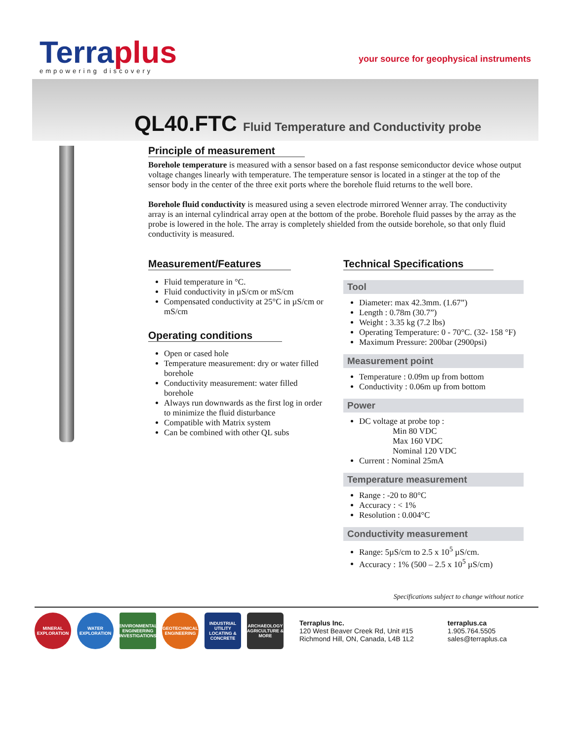Terraplus
empowering discovery
your source for geophysical instruments
QL40.FTC Fluid Temperature and Conductivity probe
Principle of measurement
Borehole temperature is measured with a sensor based on a fast response semiconductor device whose output voltage changes linearly with temperature. The temperature sensor is located in a stinger at the top of the sensor body in the center of the three exit ports where the borehole fluid returns to the well bore.
Borehole fluid conductivity is measured using a seven electrode mirrored Wenner array. The conductivity array is an internal cylindrical array open at the bottom of the probe. Borehole fluid passes by the array as the probe is lowered in the hole. The array is completely shielded from the outside borehole, so that only fluid conductivity is measured.
Measurement/Features
Fluid temperature in °C.
Fluid conductivity in µS/cm or mS/cm
Compensated conductivity at 25°C in µS/cm or mS/cm
Operating conditions
Open or cased hole
Temperature measurement: dry or water filled borehole
Conductivity measurement: water filled borehole
Always run downwards as the first log in order to minimize the fluid disturbance
Compatible with Matrix system
Can be combined with other QL subs
Technical Specifications
Tool
Diameter: max 42.3mm. (1.67”)
Length : 0.78m (30.7”)
Weight : 3.35 kg (7.2 lbs)
Operating Temperature: 0 - 70°C. (32- 158 °F)
Maximum Pressure: 200bar (2900psi)
Measurement point
Temperature : 0.09m up from bottom
Conductivity : 0.06m up from bottom
Power
DC voltage at probe top :
Min 80 VDC
Max 160 VDC
Nominal 120 VDC
Current : Nominal 25mA
Temperature measurement
Range : -20 to 80°C
Accuracy : < 1%
Resolution : 0.004°C
Conductivity measurement
Range: 5µS/cm to 2.5 x 10<sup>5</sup> µS/cm.
Accuracy : 1% (500 – 2.5 x 10<sup>5</sup> µS/cm)
Specifications subject to change without notice
MINERAL EXPLORATION
WATER EXPLORATION
ENVIRONMENTAL ENGINEERING INVESTIGATIONS
GEOTECHNICAL ENGINEERING
INDUSTRIAL UTILITY LOCATING & CONCRETE
ARCHAEOLOGY AGRICULTURE & MORE
Terraplus Inc.
120 West Beaver Creek Rd, Unit #15
Richmond Hill, ON, Canada, L4B 1L2
terraplus.ca
1.905.764.5505
sales@terraplus.ca